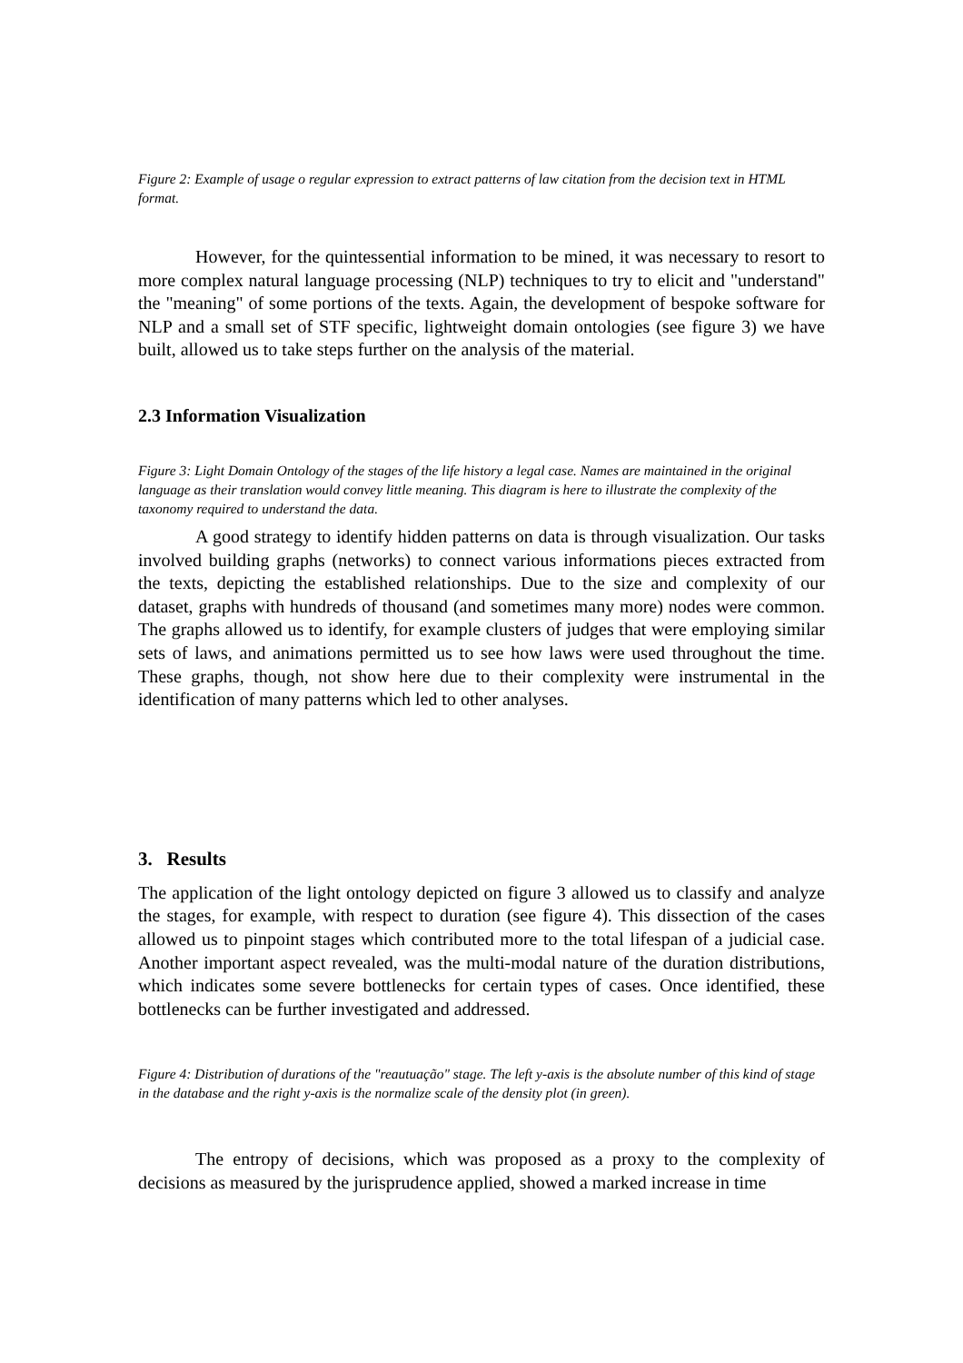Figure 2: Example of usage o regular expression to extract patterns of law citation from the decision text in HTML format.
However, for the quintessential information to be mined, it was necessary to resort to more complex natural language processing (NLP) techniques to try to elicit and "understand" the "meaning" of some portions of the texts. Again, the development of bespoke software for NLP and a small set of STF specific, lightweight domain ontologies (see figure 3) we have built, allowed us to take steps further on the analysis of the material.
2.3 Information Visualization
Figure 3: Light Domain Ontology of the stages of the life history a legal case. Names are maintained in the original language as their translation would convey little meaning. This diagram is here to illustrate the complexity of the taxonomy required to understand the data.
A good strategy to identify hidden patterns on data is through visualization. Our tasks involved building graphs (networks) to connect various informations pieces extracted from the texts, depicting the established relationships. Due to the size and complexity of our dataset, graphs with hundreds of thousand (and sometimes many more) nodes were common. The graphs allowed us to identify, for example clusters of judges that were employing similar sets of laws, and animations permitted us to see how laws were used throughout the time. These graphs, though, not show here due to their complexity were instrumental in the identification of many patterns which led to other analyses.
3. Results
The application of the light ontology depicted on figure 3 allowed us to classify and analyze the stages, for example, with respect to duration (see figure 4). This dissection of the cases allowed us to pinpoint stages which contributed more to the total lifespan of a judicial case. Another important aspect revealed, was the multi-modal nature of the duration distributions, which indicates some severe bottlenecks for certain types of cases. Once identified, these bottlenecks can be further investigated and addressed.
Figure 4: Distribution of durations of the "reautuação" stage. The left y-axis is the absolute number of this kind of stage in the database and the right y-axis is the normalize scale of the density plot (in green).
The entropy of decisions, which was proposed as a proxy to the complexity of decisions as measured by the jurisprudence applied, showed a marked increase in time